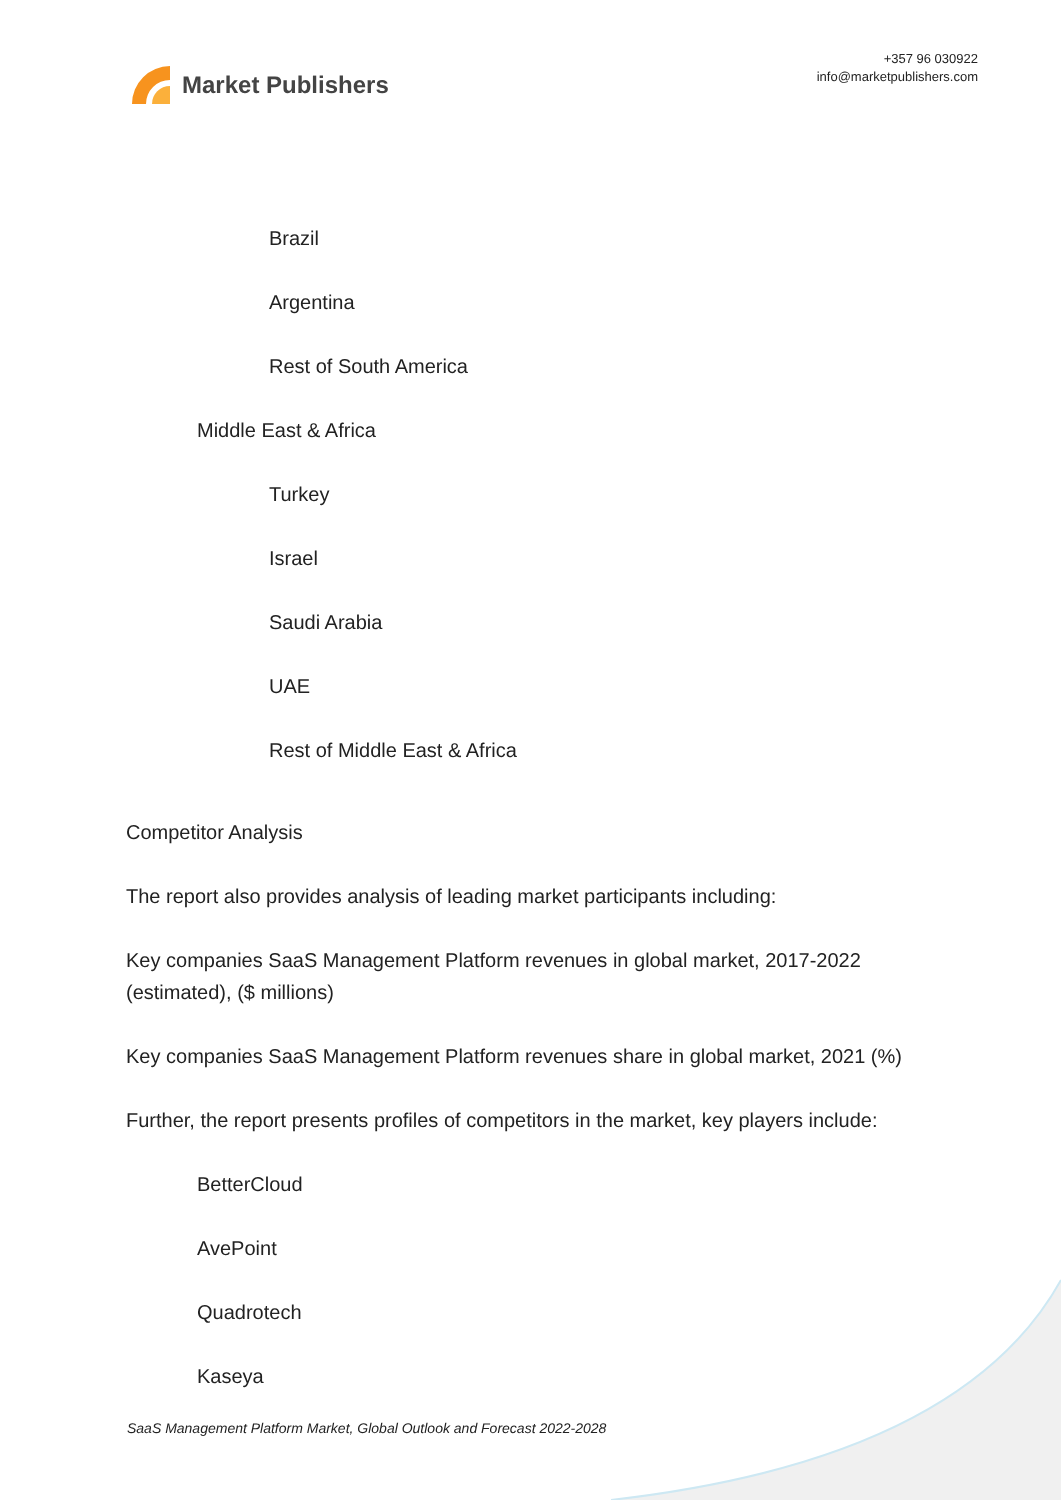Market Publishers
+357 96 030922
info@marketpublishers.com
Brazil
Argentina
Rest of South America
Middle East & Africa
Turkey
Israel
Saudi Arabia
UAE
Rest of Middle East & Africa
Competitor Analysis
The report also provides analysis of leading market participants including:
Key companies SaaS Management Platform revenues in global market, 2017-2022 (estimated), ($ millions)
Key companies SaaS Management Platform revenues share in global market, 2021 (%)
Further, the report presents profiles of competitors in the market, key players include:
BetterCloud
AvePoint
Quadrotech
Kaseya
SaaS Management Platform Market, Global Outlook and Forecast 2022-2028